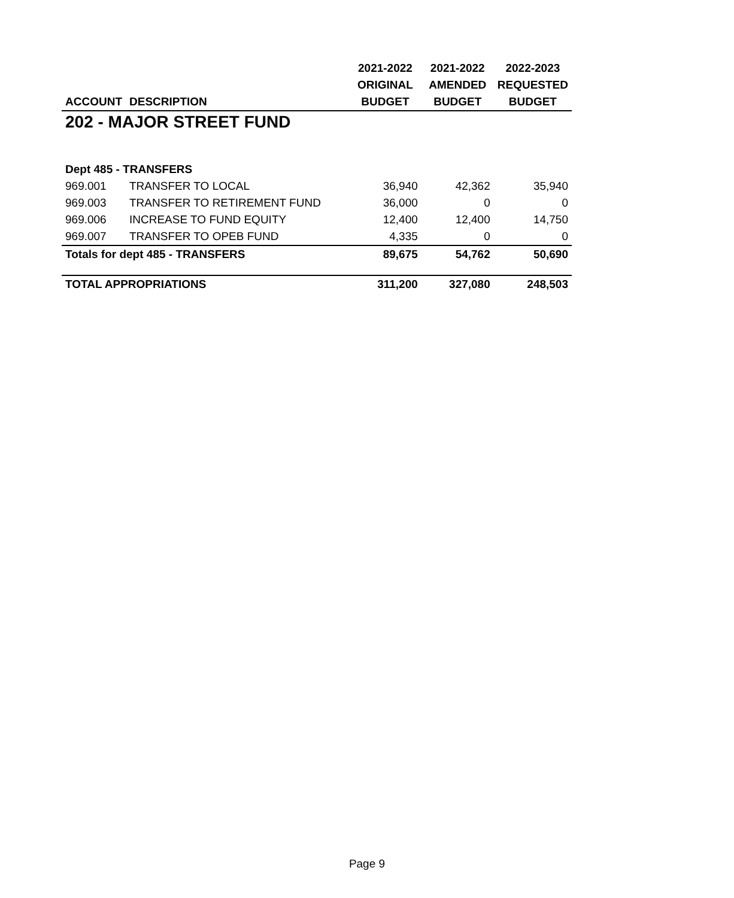| | | 2021-2022 | 2021-2022 | 2022-2023 |
| --- | --- | --- | --- | --- |
| | | ORIGINAL | AMENDED | REQUESTED |
| ACCOUNT | DESCRIPTION | BUDGET | BUDGET | BUDGET |
| 202 - MAJOR STREET FUND | | | | |
| Dept 485 - TRANSFERS | | | | |
| 969.001 | TRANSFER TO LOCAL | 36,940 | 42,362 | 35,940 |
| 969.003 | TRANSFER TO RETIREMENT FUND | 36,000 | 0 | 0 |
| 969.006 | INCREASE TO FUND EQUITY | 12,400 | 12,400 | 14,750 |
| 969.007 | TRANSFER TO OPEB FUND | 4,335 | 0 | 0 |
| Totals for dept 485 - TRANSFERS | | 89,675 | 54,762 | 50,690 |
| TOTAL APPROPRIATIONS | | 311,200 | 327,080 | 248,503 |
Page 9